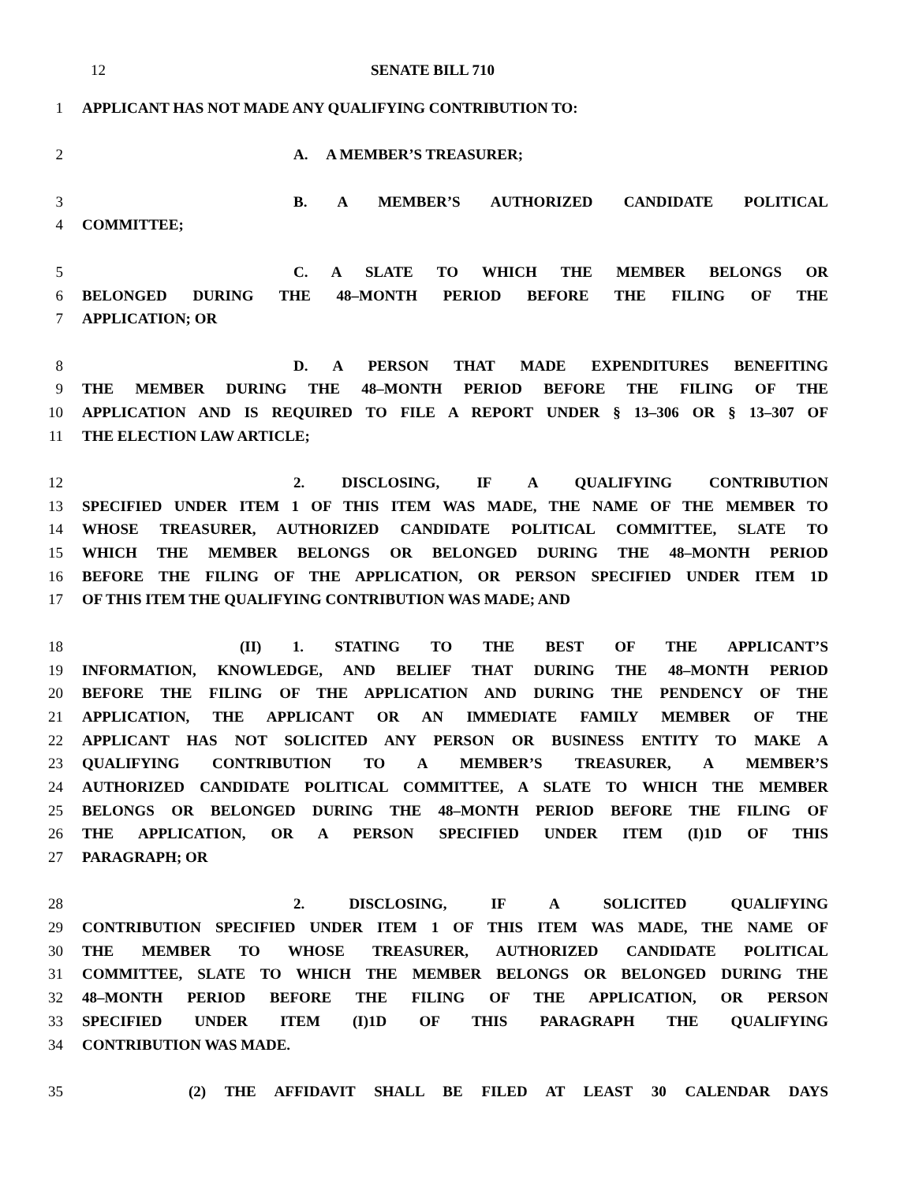12 SENATE BILL 710
1 APPLICANT HAS NOT MADE ANY QUALIFYING CONTRIBUTION TO:
2 A. A MEMBER’S TREASURER;
3 B. A MEMBER’S AUTHORIZED CANDIDATE POLITICAL
4 COMMITTEE;
5 C. A SLATE TO WHICH THE MEMBER BELONGS OR
6 BELONGED DURING THE 48–MONTH PERIOD BEFORE THE FILING OF THE
7 APPLICATION; OR
8 D. A PERSON THAT MADE EXPENDITURES BENEFITING
9 THE MEMBER DURING THE 48–MONTH PERIOD BEFORE THE FILING OF THE
10 APPLICATION AND IS REQUIRED TO FILE A REPORT UNDER § 13–306 OR § 13–307 OF
11 THE ELECTION LAW ARTICLE;
12 2. DISCLOSING, IF A QUALIFYING CONTRIBUTION
13 SPECIFIED UNDER ITEM 1 OF THIS ITEM WAS MADE, THE NAME OF THE MEMBER TO
14 WHOSE TREASURER, AUTHORIZED CANDIDATE POLITICAL COMMITTEE, SLATE TO
15 WHICH THE MEMBER BELONGS OR BELONGED DURING THE 48–MONTH PERIOD
16 BEFORE THE FILING OF THE APPLICATION, OR PERSON SPECIFIED UNDER ITEM 1D
17 OF THIS ITEM THE QUALIFYING CONTRIBUTION WAS MADE; AND
18 (II) 1. STATING TO THE BEST OF THE APPLICANT’S
19 INFORMATION, KNOWLEDGE, AND BELIEF THAT DURING THE 48–MONTH PERIOD
20 BEFORE THE FILING OF THE APPLICATION AND DURING THE PENDENCY OF THE
21 APPLICATION, THE APPLICANT OR AN IMMEDIATE FAMILY MEMBER OF THE
22 APPLICANT HAS NOT SOLICITED ANY PERSON OR BUSINESS ENTITY TO MAKE A
23 QUALIFYING CONTRIBUTION TO A MEMBER’S TREASURER, A MEMBER’S
24 AUTHORIZED CANDIDATE POLITICAL COMMITTEE, A SLATE TO WHICH THE MEMBER
25 BELONGS OR BELONGED DURING THE 48–MONTH PERIOD BEFORE THE FILING OF
26 THE APPLICATION, OR A PERSON SPECIFIED UNDER ITEM (I)1D OF THIS
27 PARAGRAPH; OR
28 2. DISCLOSING, IF A SOLICITED QUALIFYING
29 CONTRIBUTION SPECIFIED UNDER ITEM 1 OF THIS ITEM WAS MADE, THE NAME OF
30 THE MEMBER TO WHOSE TREASURER, AUTHORIZED CANDIDATE POLITICAL
31 COMMITTEE, SLATE TO WHICH THE MEMBER BELONGS OR BELONGED DURING THE
32 48–MONTH PERIOD BEFORE THE FILING OF THE APPLICATION, OR PERSON
33 SPECIFIED UNDER ITEM (I)1D OF THIS PARAGRAPH THE QUALIFYING
34 CONTRIBUTION WAS MADE.
35 (2) THE AFFIDAVIT SHALL BE FILED AT LEAST 30 CALENDAR DAYS